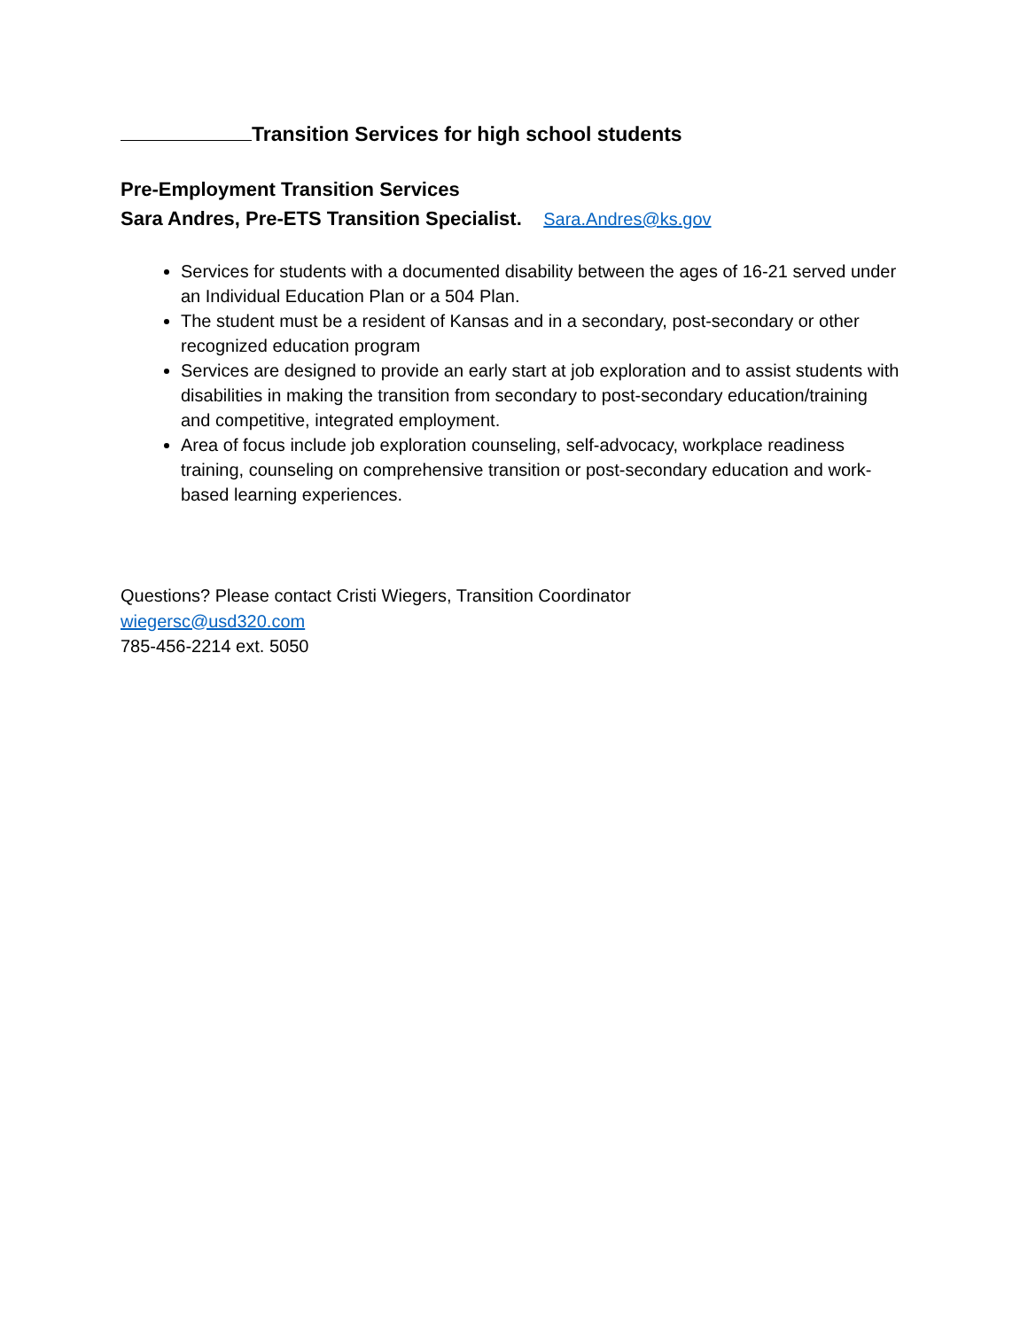Transition Services for high school students
Pre-Employment Transition Services
Sara Andres, Pre-ETS Transition Specialist. Sara.Andres@ks.gov
Services for students with a documented disability between the ages of 16-21 served under an Individual Education Plan or a 504 Plan.
The student must be a resident of Kansas and in a secondary, post-secondary or other recognized education program
Services are designed to provide an early start at job exploration and to assist students with disabilities in making the transition from secondary to post-secondary education/training and competitive, integrated employment.
Area of focus include job exploration counseling, self-advocacy, workplace readiness training, counseling on comprehensive transition or post-secondary education and work-based learning experiences.
Questions? Please contact Cristi Wiegers, Transition Coordinator
wiegersc@usd320.com
785-456-2214 ext. 5050